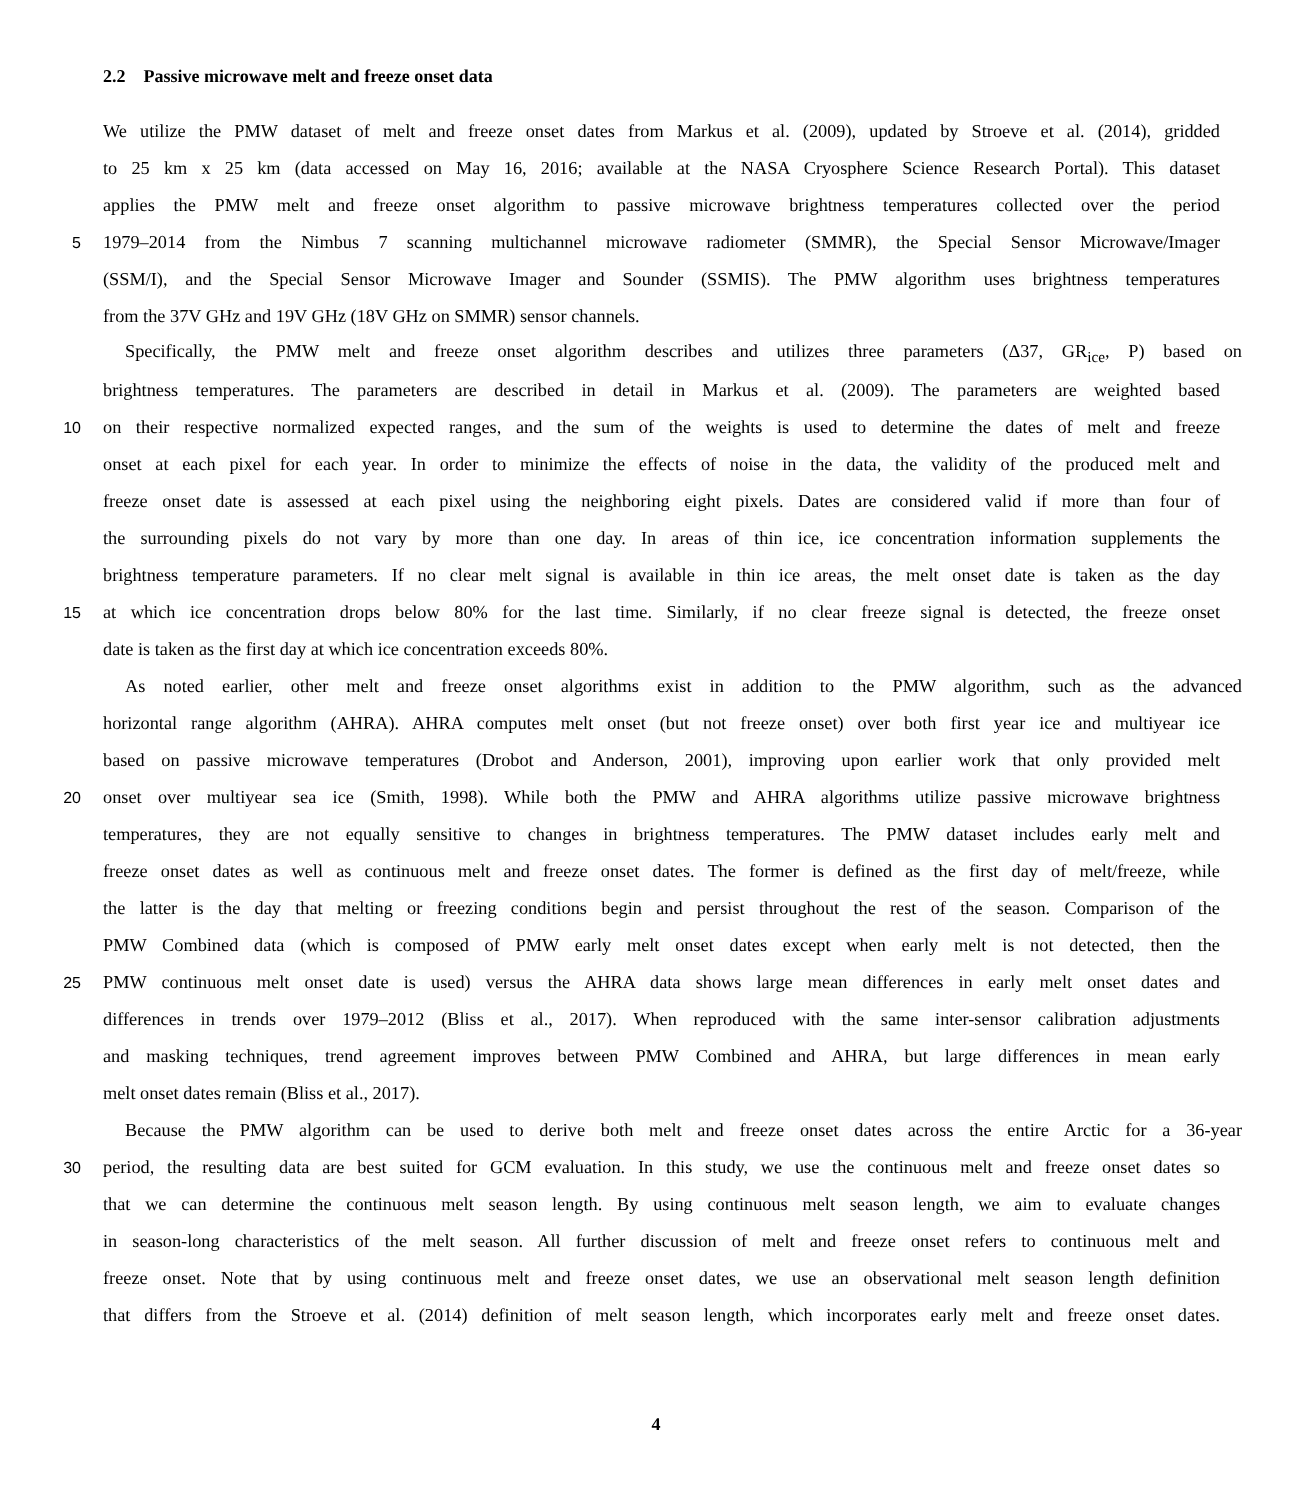2.2 Passive microwave melt and freeze onset data
We utilize the PMW dataset of melt and freeze onset dates from Markus et al. (2009), updated by Stroeve et al. (2014), gridded
to 25 km x 25 km (data accessed on May 16, 2016; available at the NASA Cryosphere Science Research Portal). This dataset
applies the PMW melt and freeze onset algorithm to passive microwave brightness temperatures collected over the period
5 1979–2014 from the Nimbus 7 scanning multichannel microwave radiometer (SMMR), the Special Sensor Microwave/Imager
(SSM/I), and the Special Sensor Microwave Imager and Sounder (SSMIS). The PMW algorithm uses brightness temperatures
from the 37V GHz and 19V GHz (18V GHz on SMMR) sensor channels.
Specifically, the PMW melt and freeze onset algorithm describes and utilizes three parameters (Δ37, GR<sub>ice</sub>, P) based on
brightness temperatures. The parameters are described in detail in Markus et al. (2009). The parameters are weighted based
10 on their respective normalized expected ranges, and the sum of the weights is used to determine the dates of melt and freeze
onset at each pixel for each year. In order to minimize the effects of noise in the data, the validity of the produced melt and
freeze onset date is assessed at each pixel using the neighboring eight pixels. Dates are considered valid if more than four of
the surrounding pixels do not vary by more than one day. In areas of thin ice, ice concentration information supplements the
brightness temperature parameters. If no clear melt signal is available in thin ice areas, the melt onset date is taken as the day
15 at which ice concentration drops below 80% for the last time. Similarly, if no clear freeze signal is detected, the freeze onset
date is taken as the first day at which ice concentration exceeds 80%.
As noted earlier, other melt and freeze onset algorithms exist in addition to the PMW algorithm, such as the advanced
horizontal range algorithm (AHRA). AHRA computes melt onset (but not freeze onset) over both first year ice and multiyear ice
based on passive microwave temperatures (Drobot and Anderson, 2001), improving upon earlier work that only provided melt
20 onset over multiyear sea ice (Smith, 1998). While both the PMW and AHRA algorithms utilize passive microwave brightness
temperatures, they are not equally sensitive to changes in brightness temperatures. The PMW dataset includes early melt and
freeze onset dates as well as continuous melt and freeze onset dates. The former is defined as the first day of melt/freeze, while
the latter is the day that melting or freezing conditions begin and persist throughout the rest of the season. Comparison of the
PMW Combined data (which is composed of PMW early melt onset dates except when early melt is not detected, then the
25 PMW continuous melt onset date is used) versus the AHRA data shows large mean differences in early melt onset dates and
differences in trends over 1979–2012 (Bliss et al., 2017). When reproduced with the same inter-sensor calibration adjustments
and masking techniques, trend agreement improves between PMW Combined and AHRA, but large differences in mean early
melt onset dates remain (Bliss et al., 2017).
Because the PMW algorithm can be used to derive both melt and freeze onset dates across the entire Arctic for a 36-year
30 period, the resulting data are best suited for GCM evaluation. In this study, we use the continuous melt and freeze onset dates so
that we can determine the continuous melt season length. By using continuous melt season length, we aim to evaluate changes
in season-long characteristics of the melt season. All further discussion of melt and freeze onset refers to continuous melt and
freeze onset. Note that by using continuous melt and freeze onset dates, we use an observational melt season length definition
that differs from the Stroeve et al. (2014) definition of melt season length, which incorporates early melt and freeze onset dates.
4